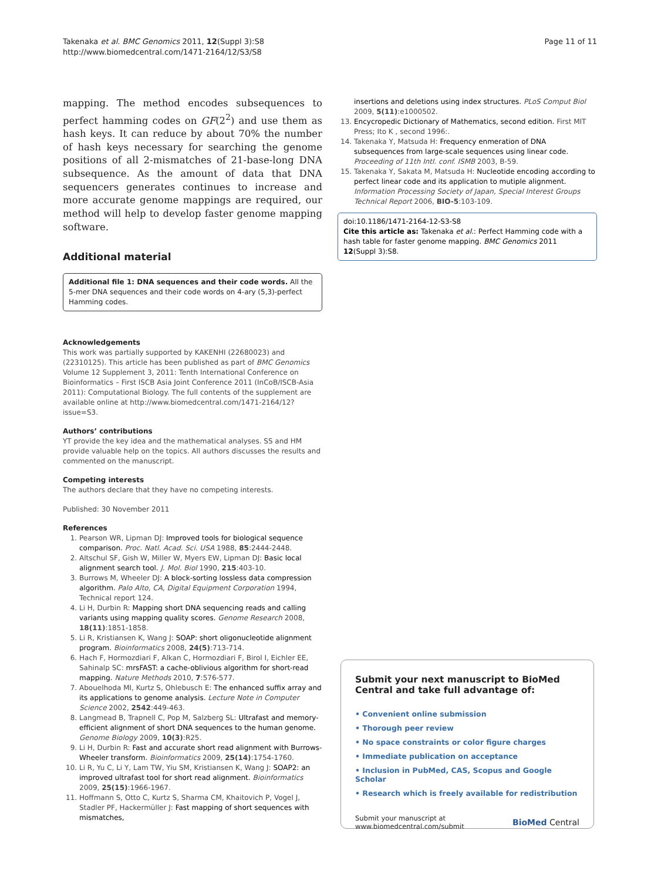Takenaka et al. BMC Genomics 2011, 12(Suppl 3):S8
http://www.biomedcentral.com/1471-2164/12/S3/S8
Page 11 of 11
mapping. The method encodes subsequences to perfect hamming codes on GF(2<sup>2</sup>) and use them as hash keys. It can reduce by about 70% the number of hash keys necessary for searching the genome positions of all 2-mismatches of 21-base-long DNA subsequence. As the amount of data that DNA sequencers generates continues to increase and more accurate genome mappings are required, our method will help to develop faster genome mapping software.
Additional material
Additional file 1: DNA sequences and their code words. All the 5-mer DNA sequences and their code words on 4-ary (5,3)-perfect Hamming codes.
Acknowledgements
This work was partially supported by KAKENHI (22680023) and (22310125). This article has been published as part of BMC Genomics Volume 12 Supplement 3, 2011: Tenth International Conference on Bioinformatics – First ISCB Asia Joint Conference 2011 (InCoB/ISCB-Asia 2011): Computational Biology. The full contents of the supplement are available online at http://www.biomedcentral.com/1471-2164/12?issue=S3.
Authors’ contributions
YT provide the key idea and the mathematical analyses. SS and HM provide valuable help on the topics. All authors discusses the results and commented on the manuscript.
Competing interests
The authors declare that they have no competing interests.
Published: 30 November 2011
References
1. Pearson WR, Lipman DJ: Improved tools for biological sequence comparison. Proc. Natl. Acad. Sci. USA 1988, 85:2444-2448.
2. Altschul SF, Gish W, Miller W, Myers EW, Lipman DJ: Basic local alignment search tool. J. Mol. Biol 1990, 215:403-10.
3. Burrows M, Wheeler DJ: A block-sorting lossless data compression algorithm. Palo Alto, CA, Digital Equipment Corporation 1994, Technical report 124.
4. Li H, Durbin R: Mapping short DNA sequencing reads and calling variants using mapping quality scores. Genome Research 2008, 18(11):1851-1858.
5. Li R, Kristiansen K, Wang J: SOAP: short oligonucleotide alignment program. Bioinformatics 2008, 24(5):713-714.
6. Hach F, Hormozdiari F, Alkan C, Hormozdiari F, Birol I, Eichler EE, Sahinalp SC: mrsFAST: a cache-oblivious algorithm for short-read mapping. Nature Methods 2010, 7:576-577.
7. Abouelhoda MI, Kurtz S, Ohlebusch E: The enhanced suffix array and its applications to genome analysis. Lecture Note in Computer Science 2002, 2542:449-463.
8. Langmead B, Trapnell C, Pop M, Salzberg SL: Ultrafast and memory-efficient alignment of short DNA sequences to the human genome. Genome Biology 2009, 10(3):R25.
9. Li H, Durbin R: Fast and accurate short read alignment with Burrows-Wheeler transform. Bioinformatics 2009, 25(14):1754-1760.
10. Li R, Yu C, Li Y, Lam TW, Yiu SM, Kristiansen K, Wang J: SOAP2: an improved ultrafast tool for short read alignment. Bioinformatics 2009, 25(15):1966-1967.
11. Hoffmann S, Otto C, Kurtz S, Sharma CM, Khaitovich P, Vogel J, Stadler PF, Hackermüller J: Fast mapping of short sequences with mismatches,
insertions and deletions using index structures. PLoS Comput Biol 2009, 5(11):e1000502.
13. Encycropedic Dictionary of Mathematics, second edition. First MIT Press; Ito K , second 1996:.
14. Takenaka Y, Matsuda H: Frequency enmeration of DNA subsequences from large-scale sequences using linear code. Proceeding of 11th Intl. conf. ISMB 2003, B-59.
15. Takenaka Y, Sakata M, Matsuda H: Nucleotide encoding according to perfect linear code and its application to mutiple alignment. Information Processing Society of Japan, Special Interest Groups Technical Report 2006, BIO-5:103-109.
doi:10.1186/1471-2164-12-S3-S8
Cite this article as: Takenaka et al.: Perfect Hamming code with a hash table for faster genome mapping. BMC Genomics 2011 12(Suppl 3):S8.
Submit your next manuscript to BioMed Central and take full advantage of:
• Convenient online submission
• Thorough peer review
• No space constraints or color figure charges
• Immediate publication on acceptance
• Inclusion in PubMed, CAS, Scopus and Google Scholar
• Research which is freely available for redistribution
Submit your manuscript at
www.biomedcentral.com/submit
BioMed Central